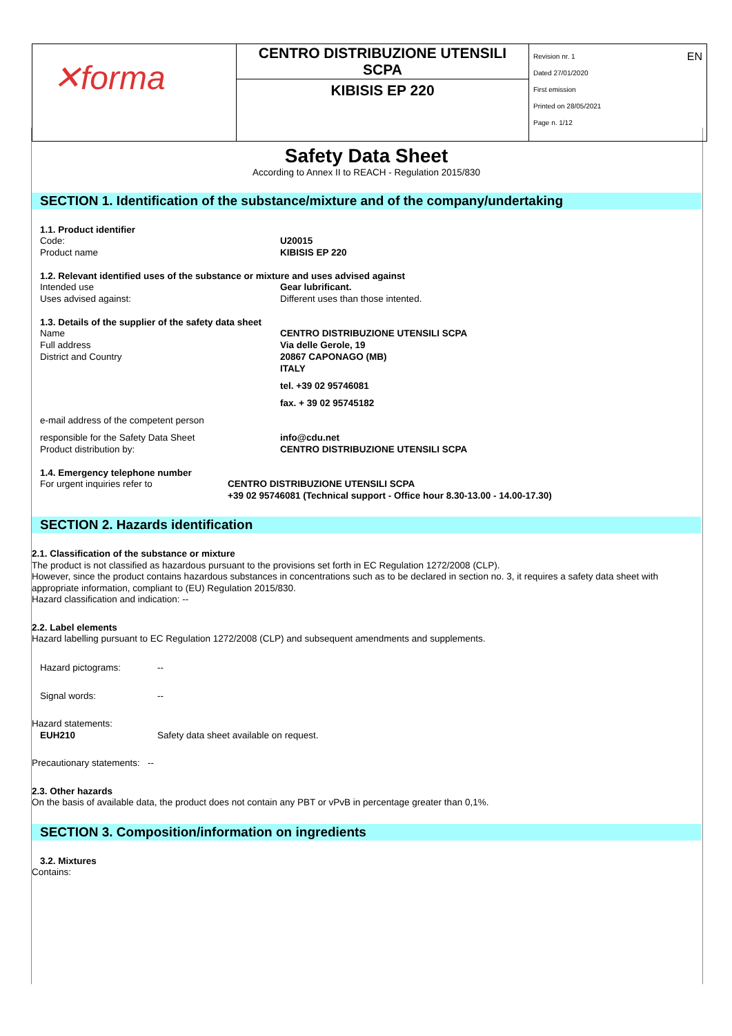| ✕forma | CENTRO DISTRIBUZIONE UTENSILI SCPA | EN Revision nr. 1 Dated 27/01/2020 First emission Printed on 28/05/2021 Page n. 1/12 |
| | KIBISIS EP 220 | |
Safety Data Sheet
According to Annex II to REACH - Regulation 2015/830
SECTION 1. Identification of the substance/mixture and of the company/undertaking
1.1. Product identifier
Code: U20015
Product name KIBISIS EP 220
1.2. Relevant identified uses of the substance or mixture and uses advised against
Intended use Gear lubrificant.
Uses advised against: Different uses than those intented.
1.3. Details of the supplier of the safety data sheet
Name CENTRO DISTRIBUZIONE UTENSILI SCPA
Full address Via delle Gerole, 19
District and Country 20867 CAPONAGO (MB)
ITALY
tel. +39 02 95746081
fax. + 39 02 95745182
e-mail address of the competent person
responsible for the Safety Data Sheet info@cdu.net
Product distribution by: CENTRO DISTRIBUZIONE UTENSILI SCPA
1.4. Emergency telephone number
For urgent inquiries refer to CENTRO DISTRIBUZIONE UTENSILI SCPA
+39 02 95746081 (Technical support - Office hour 8.30-13.00 - 14.00-17.30)
SECTION 2. Hazards identification
2.1. Classification of the substance or mixture
The product is not classified as hazardous pursuant to the provisions set forth in EC Regulation 1272/2008 (CLP).
However, since the product contains hazardous substances in concentrations such as to be declared in section no. 3, it requires a safety data sheet with appropriate information, compliant to (EU) Regulation 2015/830.
Hazard classification and indication: --
2.2. Label elements
Hazard labelling pursuant to EC Regulation 1272/2008 (CLP) and subsequent amendments and supplements.
Hazard pictograms: --
Signal words: --
Hazard statements:
EUH210 Safety data sheet available on request.
Precautionary statements: --
2.3. Other hazards
On the basis of available data, the product does not contain any PBT or vPvB in percentage greater than 0,1%.
SECTION 3. Composition/information on ingredients
3.2. Mixtures
Contains: